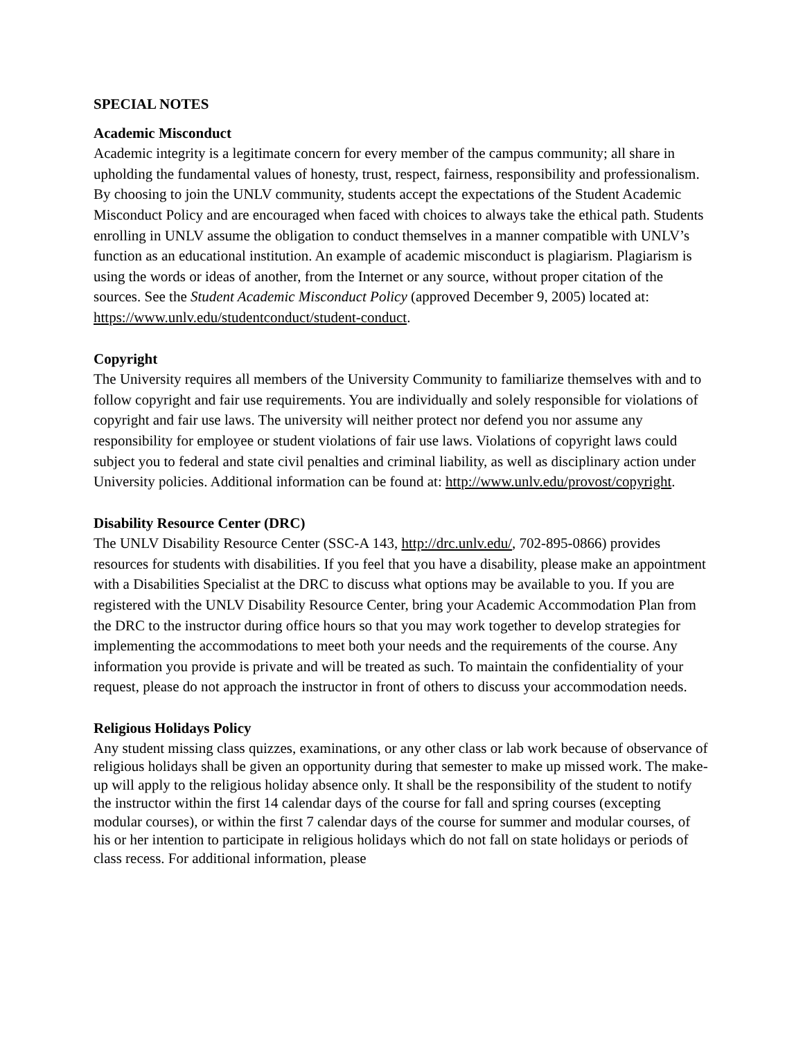SPECIAL NOTES
Academic Misconduct
Academic integrity is a legitimate concern for every member of the campus community; all share in upholding the fundamental values of honesty, trust, respect, fairness, responsibility and professionalism. By choosing to join the UNLV community, students accept the expectations of the Student Academic Misconduct Policy and are encouraged when faced with choices to always take the ethical path. Students enrolling in UNLV assume the obligation to conduct themselves in a manner compatible with UNLV’s function as an educational institution. An example of academic misconduct is plagiarism. Plagiarism is using the words or ideas of another, from the Internet or any source, without proper citation of the sources. See the Student Academic Misconduct Policy (approved December 9, 2005) located at:
https://www.unlv.edu/studentconduct/student-conduct.
Copyright
The University requires all members of the University Community to familiarize themselves with and to follow copyright and fair use requirements. You are individually and solely responsible for violations of copyright and fair use laws. The university will neither protect nor defend you nor assume any responsibility for employee or student violations of fair use laws. Violations of copyright laws could subject you to federal and state civil penalties and criminal liability, as well as disciplinary action under University policies. Additional information can be found at: http://www.unlv.edu/provost/copyright.
Disability Resource Center (DRC)
The UNLV Disability Resource Center (SSC-A 143, http://drc.unlv.edu/, 702-895-0866) provides resources for students with disabilities. If you feel that you have a disability, please make an appointment with a Disabilities Specialist at the DRC to discuss what options may be available to you. If you are registered with the UNLV Disability Resource Center, bring your Academic Accommodation Plan from the DRC to the instructor during office hours so that you may work together to develop strategies for implementing the accommodations to meet both your needs and the requirements of the course. Any information you provide is private and will be treated as such. To maintain the confidentiality of your request, please do not approach the instructor in front of others to discuss your accommodation needs.
Religious Holidays Policy
Any student missing class quizzes, examinations, or any other class or lab work because of observance of religious holidays shall be given an opportunity during that semester to make up missed work. The make-up will apply to the religious holiday absence only. It shall be the responsibility of the student to notify the instructor within the first 14 calendar days of the course for fall and spring courses (excepting modular courses), or within the first 7 calendar days of the course for summer and modular courses, of his or her intention to participate in religious holidays which do not fall on state holidays or periods of class recess. For additional information, please